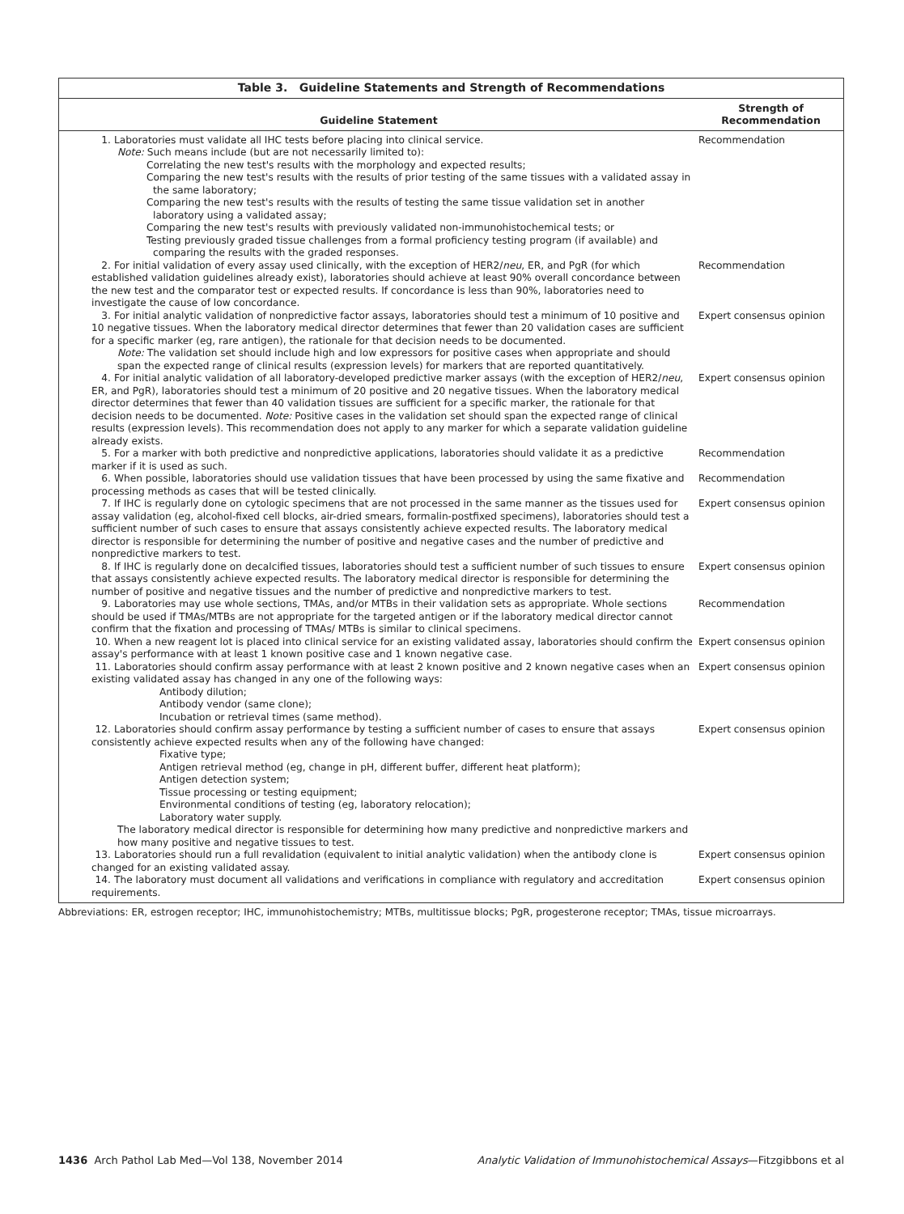Table 3. Guideline Statements and Strength of Recommendations
| Guideline Statement | Strength of Recommendation |
| --- | --- |
| 1. Laboratories must validate all IHC tests before placing into clinical service. Note: Such means include (but are not necessarily limited to): Correlating the new test's results with the morphology and expected results; Comparing the new test's results with the results of prior testing of the same tissues with a validated assay in the same laboratory; Comparing the new test's results with the results of testing the same tissue validation set in another laboratory using a validated assay; Comparing the new test's results with previously validated non-immunohistochemical tests; or Testing previously graded tissue challenges from a formal proficiency testing program (if available) and comparing the results with the graded responses. | Recommendation |
| 2. For initial validation of every assay used clinically, with the exception of HER2/ neu , ER, and PgR (for which established validation guidelines already exist), laboratories should achieve at least 90% overall concordance between the new test and the comparator test or expected results. If concordance is less than 90%, laboratories need to investigate the cause of low concordance. | Recommendation |
| 3. For initial analytic validation of nonpredictive factor assays, laboratories should test a minimum of 10 positive and 10 negative tissues. When the laboratory medical director determines that fewer than 20 validation cases are sufficient for a specific marker (eg, rare antigen), the rationale for that decision needs to be documented. Note: The validation set should include high and low expressors for positive cases when appropriate and should span the expected range of clinical results (expression levels) for markers that are reported quantitatively. | Expert consensus opinion |
| 4. For initial analytic validation of all laboratory-developed predictive marker assays (with the exception of HER2/ neu , ER, and PgR), laboratories should test a minimum of 20 positive and 20 negative tissues. When the laboratory medical director determines that fewer than 40 validation tissues are sufficient for a specific marker, the rationale for that decision needs to be documented. Note: Positive cases in the validation set should span the expected range of clinical results (expression levels). This recommendation does not apply to any marker for which a separate validation guideline already exists. | Expert consensus opinion |
| 5. For a marker with both predictive and nonpredictive applications, laboratories should validate it as a predictive marker if it is used as such. | Recommendation |
| 6. When possible, laboratories should use validation tissues that have been processed by using the same fixative and processing methods as cases that will be tested clinically. | Recommendation |
| 7. If IHC is regularly done on cytologic specimens that are not processed in the same manner as the tissues used for assay validation (eg, alcohol-fixed cell blocks, air-dried smears, formalin-postfixed specimens), laboratories should test a sufficient number of such cases to ensure that assays consistently achieve expected results. The laboratory medical director is responsible for determining the number of positive and negative cases and the number of predictive and nonpredictive markers to test. | Expert consensus opinion |
| 8. If IHC is regularly done on decalcified tissues, laboratories should test a sufficient number of such tissues to ensure that assays consistently achieve expected results. The laboratory medical director is responsible for determining the number of positive and negative tissues and the number of predictive and nonpredictive markers to test. | Expert consensus opinion |
| 9. Laboratories may use whole sections, TMAs, and/or MTBs in their validation sets as appropriate. Whole sections should be used if TMAs/MTBs are not appropriate for the targeted antigen or if the laboratory medical director cannot confirm that the fixation and processing of TMAs/ MTBs is similar to clinical specimens. | Recommendation |
| 10. When a new reagent lot is placed into clinical service for an existing validated assay, laboratories should confirm the assay's performance with at least 1 known positive case and 1 known negative case. | Expert consensus opinion |
| 11. Laboratories should confirm assay performance with at least 2 known positive and 2 known negative cases when an existing validated assay has changed in any one of the following ways: Antibody dilution; Antibody vendor (same clone); Incubation or retrieval times (same method). | Expert consensus opinion |
| 12. Laboratories should confirm assay performance by testing a sufficient number of cases to ensure that assays consistently achieve expected results when any of the following have changed: Fixative type; Antigen retrieval method (eg, change in pH, different buffer, different heat platform); Antigen detection system; Tissue processing or testing equipment; Environmental conditions of testing (eg, laboratory relocation); Laboratory water supply. The laboratory medical director is responsible for determining how many predictive and nonpredictive markers and how many positive and negative tissues to test. | Expert consensus opinion |
| 13. Laboratories should run a full revalidation (equivalent to initial analytic validation) when the antibody clone is changed for an existing validated assay. | Expert consensus opinion |
| 14. The laboratory must document all validations and verifications in compliance with regulatory and accreditation requirements. | Expert consensus opinion |
Abbreviations: ER, estrogen receptor; IHC, immunohistochemistry; MTBs, multitissue blocks; PgR, progesterone receptor; TMAs, tissue microarrays.
1436 Arch Pathol Lab Med—Vol 138, November 2014 Analytic Validation of Immunohistochemical Assays—Fitzgibbons et al